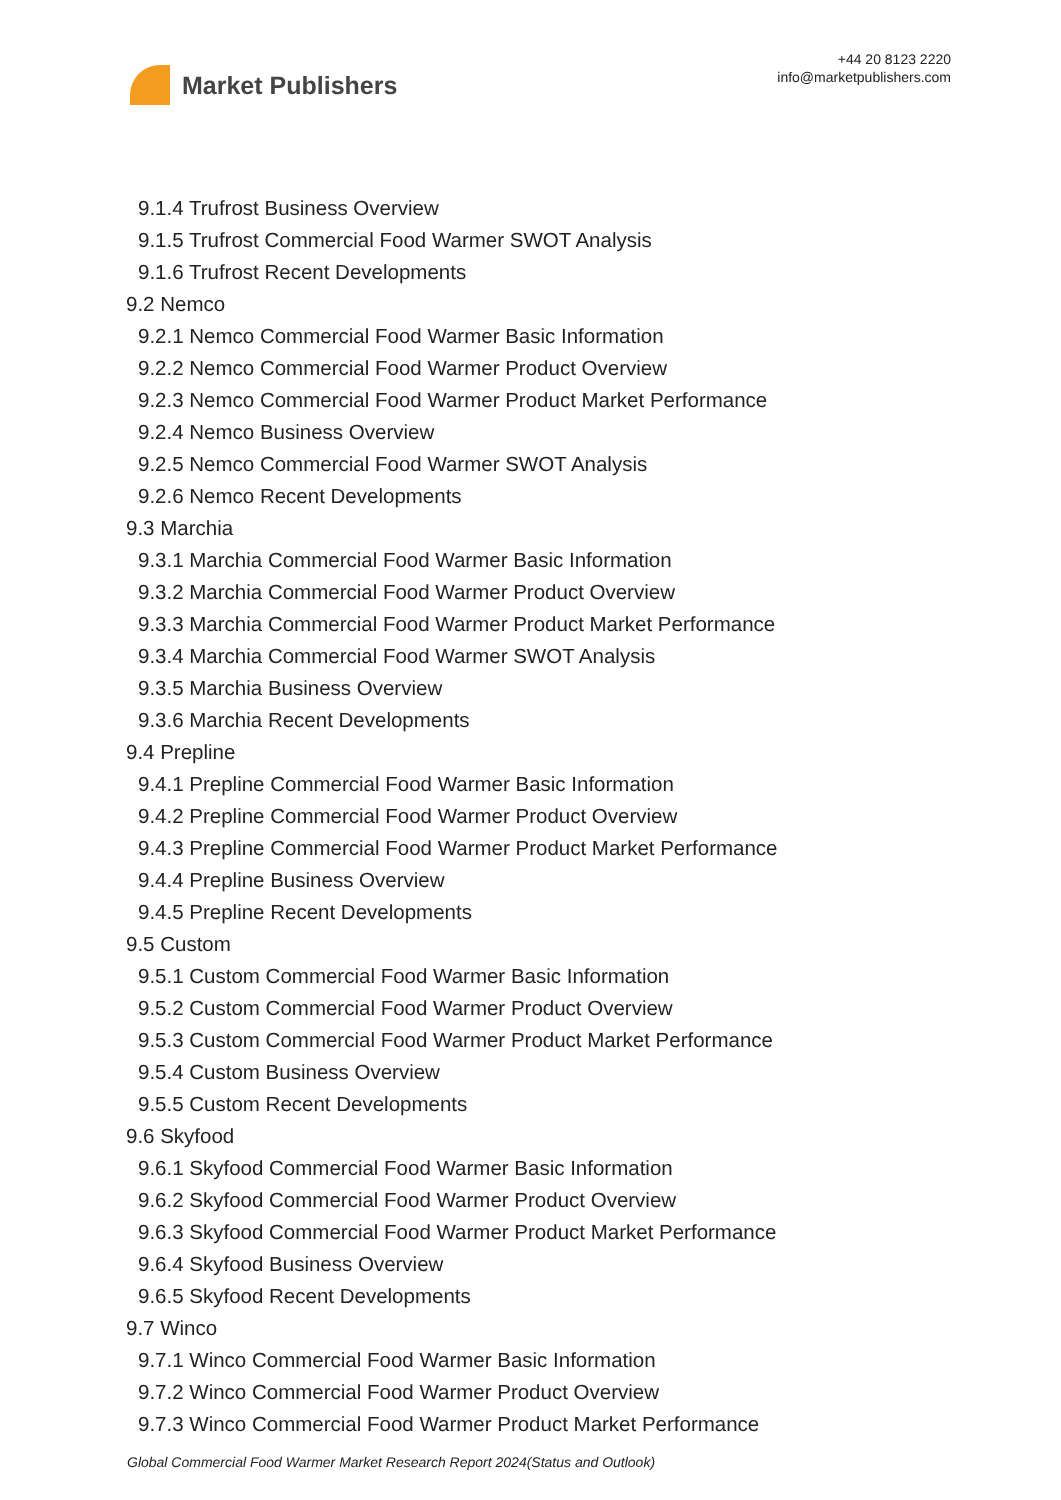Market Publishers
+44 20 8123 2220
info@marketpublishers.com
9.1.4 Trufrost Business Overview
9.1.5 Trufrost Commercial Food Warmer SWOT Analysis
9.1.6 Trufrost Recent Developments
9.2 Nemco
9.2.1 Nemco Commercial Food Warmer Basic Information
9.2.2 Nemco Commercial Food Warmer Product Overview
9.2.3 Nemco Commercial Food Warmer Product Market Performance
9.2.4 Nemco Business Overview
9.2.5 Nemco Commercial Food Warmer SWOT Analysis
9.2.6 Nemco Recent Developments
9.3 Marchia
9.3.1 Marchia Commercial Food Warmer Basic Information
9.3.2 Marchia Commercial Food Warmer Product Overview
9.3.3 Marchia Commercial Food Warmer Product Market Performance
9.3.4 Marchia Commercial Food Warmer SWOT Analysis
9.3.5 Marchia Business Overview
9.3.6 Marchia Recent Developments
9.4 Prepline
9.4.1 Prepline Commercial Food Warmer Basic Information
9.4.2 Prepline Commercial Food Warmer Product Overview
9.4.3 Prepline Commercial Food Warmer Product Market Performance
9.4.4 Prepline Business Overview
9.4.5 Prepline Recent Developments
9.5 Custom
9.5.1 Custom Commercial Food Warmer Basic Information
9.5.2 Custom Commercial Food Warmer Product Overview
9.5.3 Custom Commercial Food Warmer Product Market Performance
9.5.4 Custom Business Overview
9.5.5 Custom Recent Developments
9.6 Skyfood
9.6.1 Skyfood Commercial Food Warmer Basic Information
9.6.2 Skyfood Commercial Food Warmer Product Overview
9.6.3 Skyfood Commercial Food Warmer Product Market Performance
9.6.4 Skyfood Business Overview
9.6.5 Skyfood Recent Developments
9.7 Winco
9.7.1 Winco Commercial Food Warmer Basic Information
9.7.2 Winco Commercial Food Warmer Product Overview
9.7.3 Winco Commercial Food Warmer Product Market Performance
Global Commercial Food Warmer Market Research Report 2024(Status and Outlook)